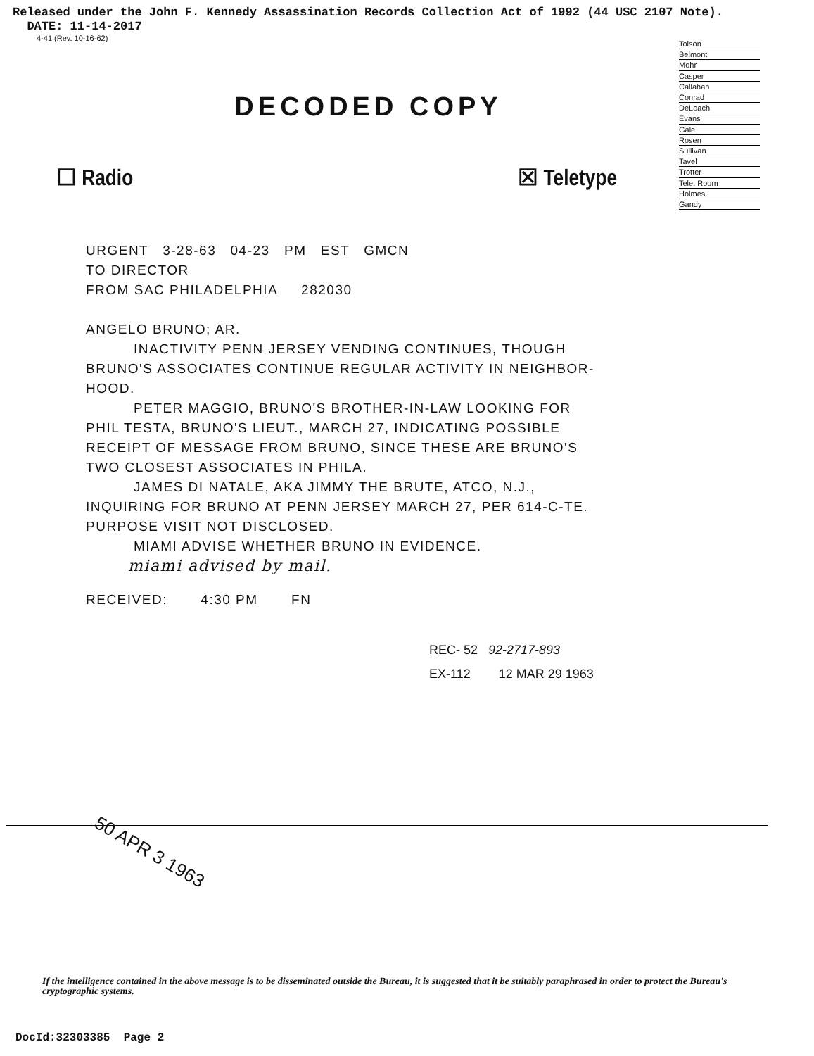Released under the John F. Kennedy Assassination Records Collection Act of 1992 (44 USC 2107 Note).
DATE: 11-14-2017
4-41 (Rev. 10-16-62)
Tolson
Belmont
Mohr
Casper
Callahan
Conrad
DeLoach
Evans
Gale
Rosen
Sullivan
Tavel
Trotter
Tele. Room
Holmes
Gandy
DECODED COPY
☐ Radio ☒ Teletype
URGENT 3-28-63 04-23 PM EST GMCN
TO DIRECTOR
FROM SAC PHILADELPHIA 282030
ANGELO BRUNO; AR.
INACTIVITY PENN JERSEY VENDING CONTINUES, THOUGH
BRUNO'S ASSOCIATES CONTINUE REGULAR ACTIVITY IN NEIGHBOR-
HOOD.
PETER MAGGIO, BRUNO'S BROTHER-IN-LAW LOOKING FOR
PHIL TESTA, BRUNO'S LIEUT., MARCH 27, INDICATING POSSIBLE
RECEIPT OF MESSAGE FROM BRUNO, SINCE THESE ARE BRUNO'S
TWO CLOSEST ASSOCIATES IN PHILA.
JAMES DI NATALE, AKA JIMMY THE BRUTE, ATCO, N.J.,
INQUIRING FOR BRUNO AT PENN JERSEY MARCH 27, PER 614-C-TE.
PURPOSE VISIT NOT DISCLOSED.
MIAMI ADVISE WHETHER BRUNO IN EVIDENCE.
miami advised by mail.
RECEIVED: 4:30 PM FN
REC- 52 92-2717-893
EX-112 12 MAR 29 1963
50 APR 3 1963
If the intelligence contained in the above message is to be disseminated outside the Bureau, it is suggested that it be suitably paraphrased in order to protect the Bureau's cryptographic systems.
DocId:32303385 Page 2